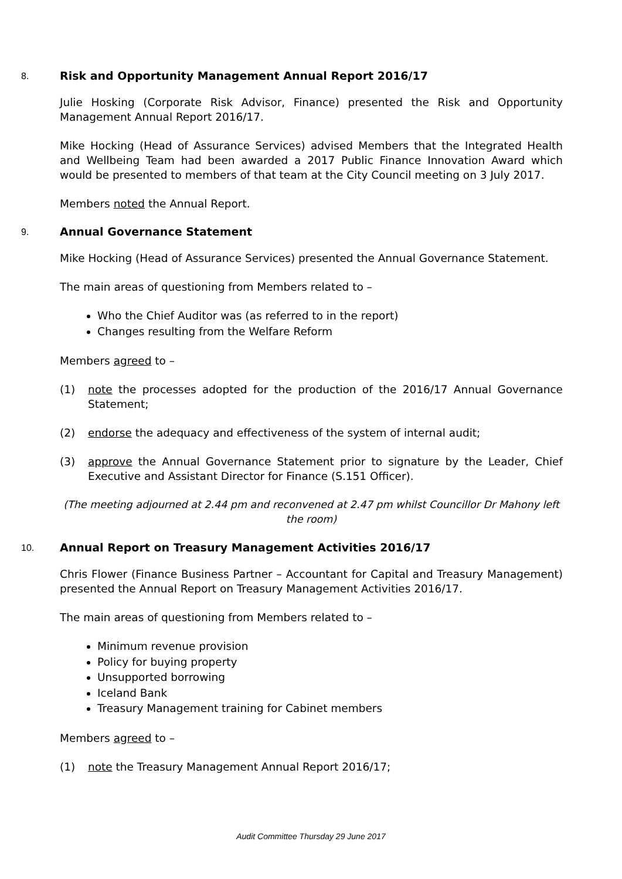8.
Risk and Opportunity Management Annual Report 2016/17
Julie Hosking (Corporate Risk Advisor, Finance) presented the Risk and Opportunity Management Annual Report 2016/17.
Mike Hocking (Head of Assurance Services) advised Members that the Integrated Health and Wellbeing Team had been awarded a 2017 Public Finance Innovation Award which would be presented to members of that team at the City Council meeting on 3 July 2017.
Members noted the Annual Report.
9.
Annual Governance Statement
Mike Hocking (Head of Assurance Services) presented the Annual Governance Statement.
The main areas of questioning from Members related to –
Who the Chief Auditor was (as referred to in the report)
Changes resulting from the Welfare Reform
Members agreed to –
(1) note the processes adopted for the production of the 2016/17 Annual Governance Statement;
(2) endorse the adequacy and effectiveness of the system of internal audit;
(3) approve the Annual Governance Statement prior to signature by the Leader, Chief Executive and Assistant Director for Finance (S.151 Officer).
(The meeting adjourned at 2.44 pm and reconvened at 2.47 pm whilst Councillor Dr Mahony left the room)
10.
Annual Report on Treasury Management Activities 2016/17
Chris Flower (Finance Business Partner – Accountant for Capital and Treasury Management) presented the Annual Report on Treasury Management Activities 2016/17.
The main areas of questioning from Members related to –
Minimum revenue provision
Policy for buying property
Unsupported borrowing
Iceland Bank
Treasury Management training for Cabinet members
Members agreed to –
(1) note the Treasury Management Annual Report 2016/17;
Audit Committee Thursday 29 June 2017